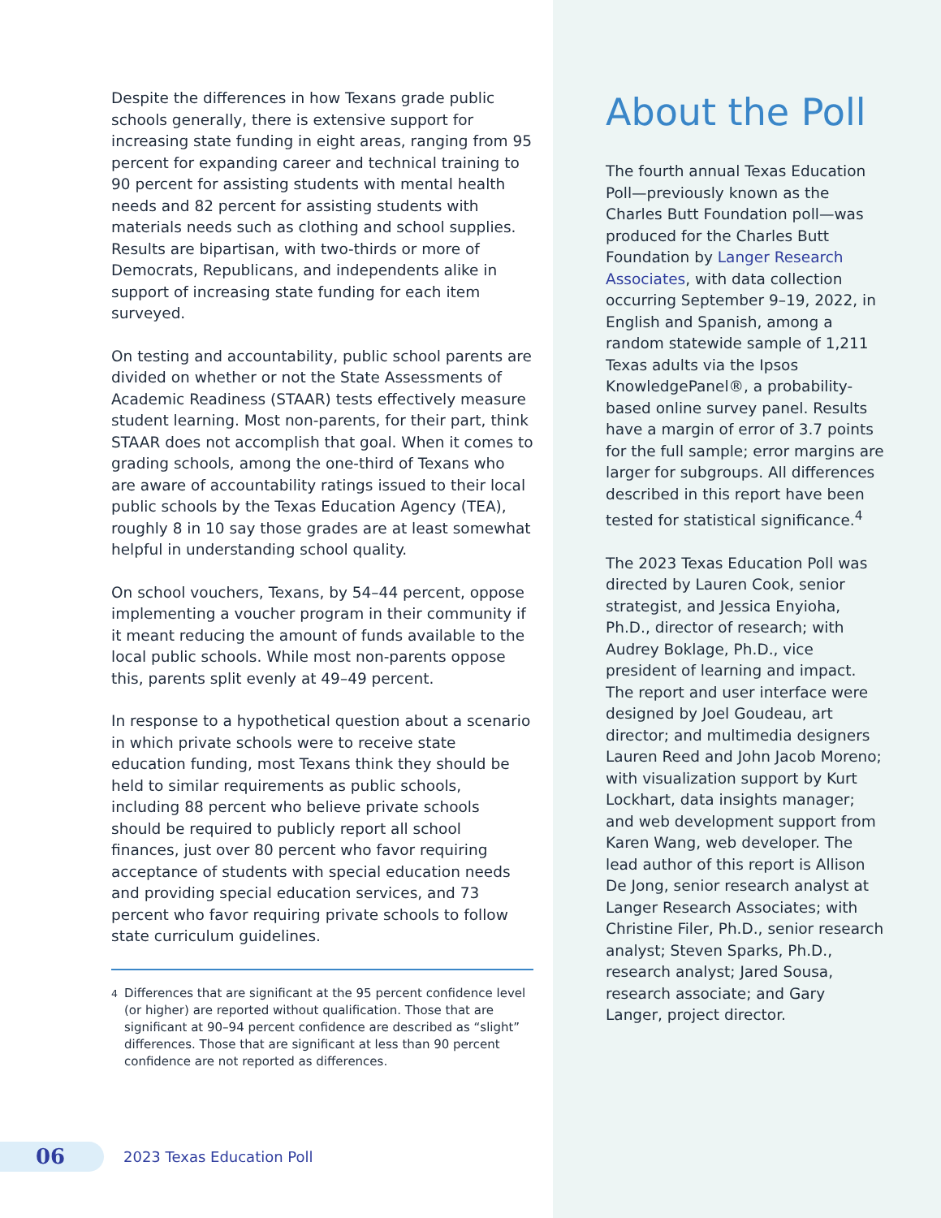Despite the differences in how Texans grade public schools generally, there is extensive support for increasing state funding in eight areas, ranging from 95 percent for expanding career and technical training to 90 percent for assisting students with mental health needs and 82 percent for assisting students with materials needs such as clothing and school supplies. Results are bipartisan, with two-thirds or more of Democrats, Republicans, and independents alike in support of increasing state funding for each item surveyed.
On testing and accountability, public school parents are divided on whether or not the State Assessments of Academic Readiness (STAAR) tests effectively measure student learning. Most non-parents, for their part, think STAAR does not accomplish that goal. When it comes to grading schools, among the one-third of Texans who are aware of accountability ratings issued to their local public schools by the Texas Education Agency (TEA), roughly 8 in 10 say those grades are at least somewhat helpful in understanding school quality.
On school vouchers, Texans, by 54–44 percent, oppose implementing a voucher program in their community if it meant reducing the amount of funds available to the local public schools. While most non-parents oppose this, parents split evenly at 49–49 percent.
In response to a hypothetical question about a scenario in which private schools were to receive state education funding, most Texans think they should be held to similar requirements as public schools, including 88 percent who believe private schools should be required to publicly report all school finances, just over 80 percent who favor requiring acceptance of students with special education needs and providing special education services, and 73 percent who favor requiring private schools to follow state curriculum guidelines.
<sup>4</sup> Differences that are significant at the 95 percent confidence level (or higher) are reported without qualification. Those that are significant at 90–94 percent confidence are described as “slight” differences. Those that are significant at less than 90 percent confidence are not reported as differences.
About the Poll
The fourth annual Texas Education Poll—previously known as the Charles Butt Foundation poll—was produced for the Charles Butt Foundation by Langer Research Associates, with data collection occurring September 9–19, 2022, in English and Spanish, among a random statewide sample of 1,211 Texas adults via the Ipsos KnowledgePanel®, a probability-based online survey panel. Results have a margin of error of 3.7 points for the full sample; error margins are larger for subgroups. All differences described in this report have been tested for statistical significance.<sup>4</sup>
The 2023 Texas Education Poll was directed by Lauren Cook, senior strategist, and Jessica Enyioha, Ph.D., director of research; with Audrey Boklage, Ph.D., vice president of learning and impact. The report and user interface were designed by Joel Goudeau, art director; and multimedia designers Lauren Reed and John Jacob Moreno; with visualization support by Kurt Lockhart, data insights manager; and web development support from Karen Wang, web developer. The lead author of this report is Allison De Jong, senior research analyst at Langer Research Associates; with Christine Filer, Ph.D., senior research analyst; Steven Sparks, Ph.D., research analyst; Jared Sousa, research associate; and Gary Langer, project director.
06
2023 Texas Education Poll